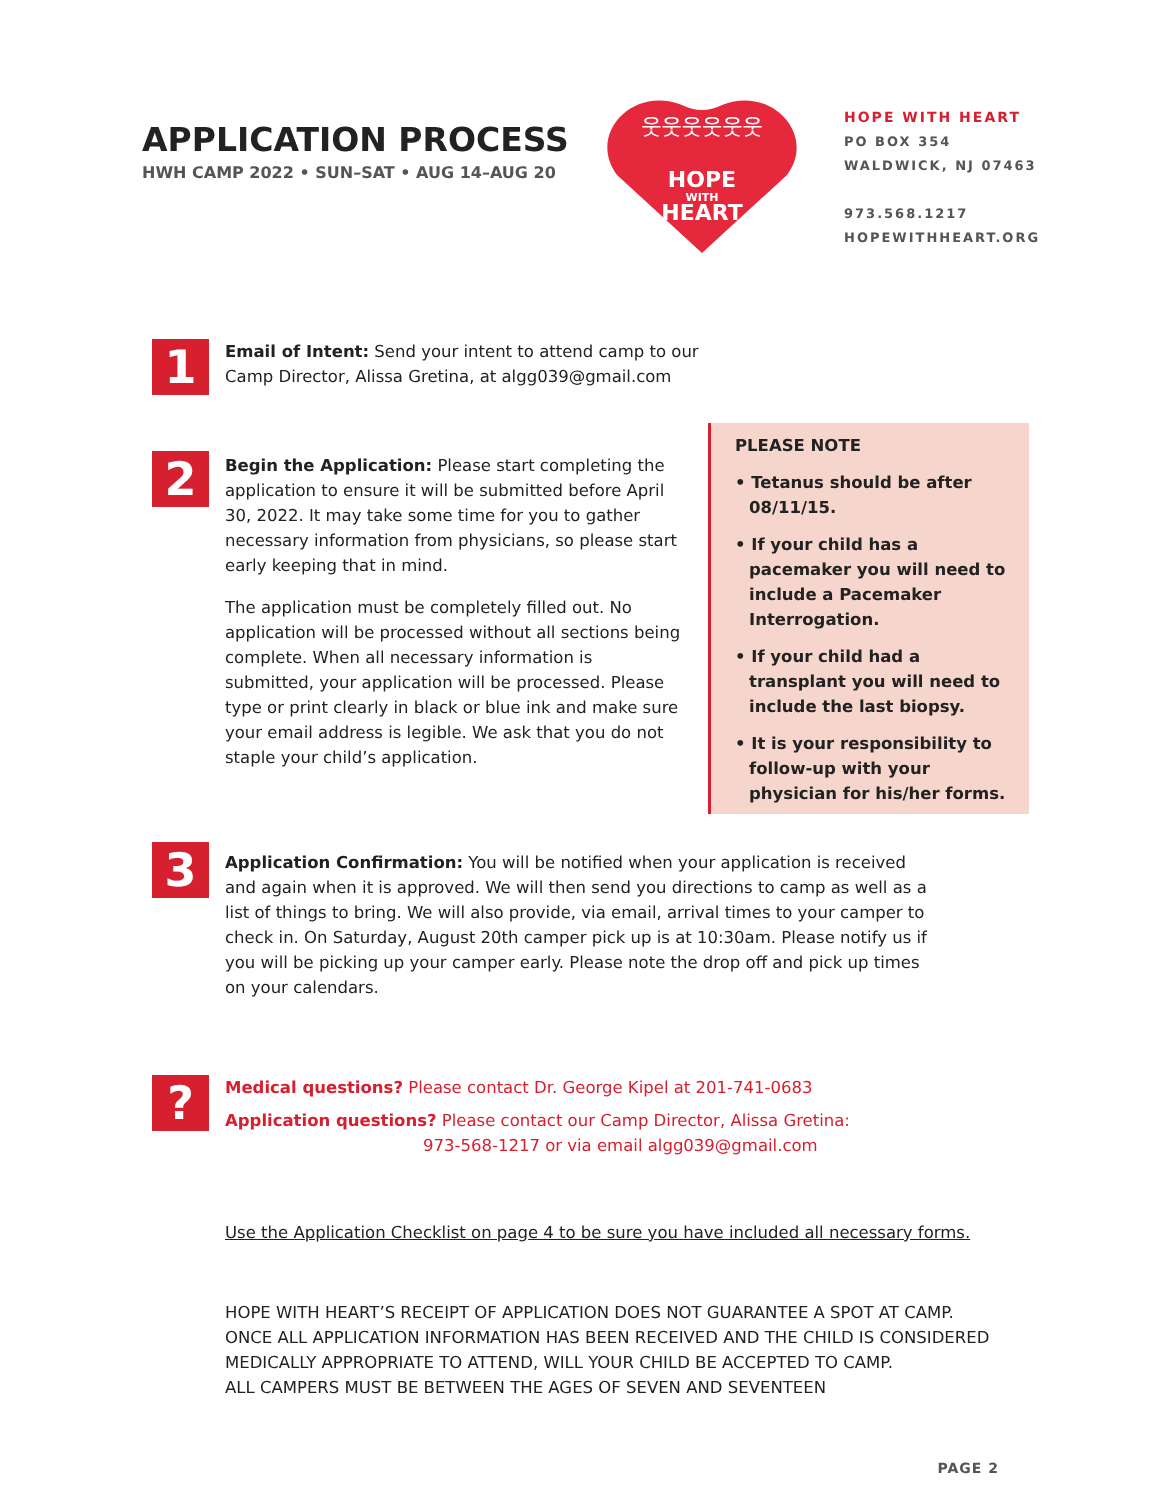APPLICATION PROCESS
HWH CAMP 2022 • SUN–SAT • AUG 14–AUG 20
웃웃웃웃웃웃
HOPE
WITH
HEART
HOPE WITH HEART
PO BOX 354
WALDWICK, NJ 07463
973.568.1217
HOPEWITHHEART.ORG
1
Email of Intent: Send your intent to attend camp to our
Camp Director, Alissa Gretina, at algg039@gmail.com
2
Begin the Application: Please start completing the application to ensure it will be submitted before April 30, 2022. It may take some time for you to gather necessary information from physicians, so please start early keeping that in mind.
The application must be completely filled out. No application will be processed without all sections being complete. When all necessary information is submitted, your application will be processed. Please type or print clearly in black or blue ink and make sure your email address is legible. We ask that you do not staple your child’s application.
PLEASE NOTE
• Tetanus should be after 08/11/15.
• If your child has a pacemaker you will need to include a Pacemaker Interrogation.
• If your child had a transplant you will need to include the last biopsy.
• It is your responsibility to follow-up with your physician for his/her forms.
3
Application Confirmation: You will be notified when your application is received and again when it is approved. We will then send you directions to camp as well as a list of things to bring. We will also provide, via email, arrival times to your camper to check in. On Saturday, August 20th camper pick up is at 10:30am. Please notify us if you will be picking up your camper early. Please note the drop off and pick up times on your calendars.
?
Medical questions? Please contact Dr. George Kipel at 201-741-0683
Application questions? Please contact our Camp Director, Alissa Gretina:
973-568-1217 or via email algg039@gmail.com
Use the Application Checklist on page 4 to be sure you have included all necessary forms.
HOPE WITH HEART’S RECEIPT OF APPLICATION DOES NOT GUARANTEE A SPOT AT CAMP.
ONCE ALL APPLICATION INFORMATION HAS BEEN RECEIVED AND THE CHILD IS CONSIDERED
MEDICALLY APPROPRIATE TO ATTEND, WILL YOUR CHILD BE ACCEPTED TO CAMP.
ALL CAMPERS MUST BE BETWEEN THE AGES OF SEVEN AND SEVENTEEN
PAGE 2